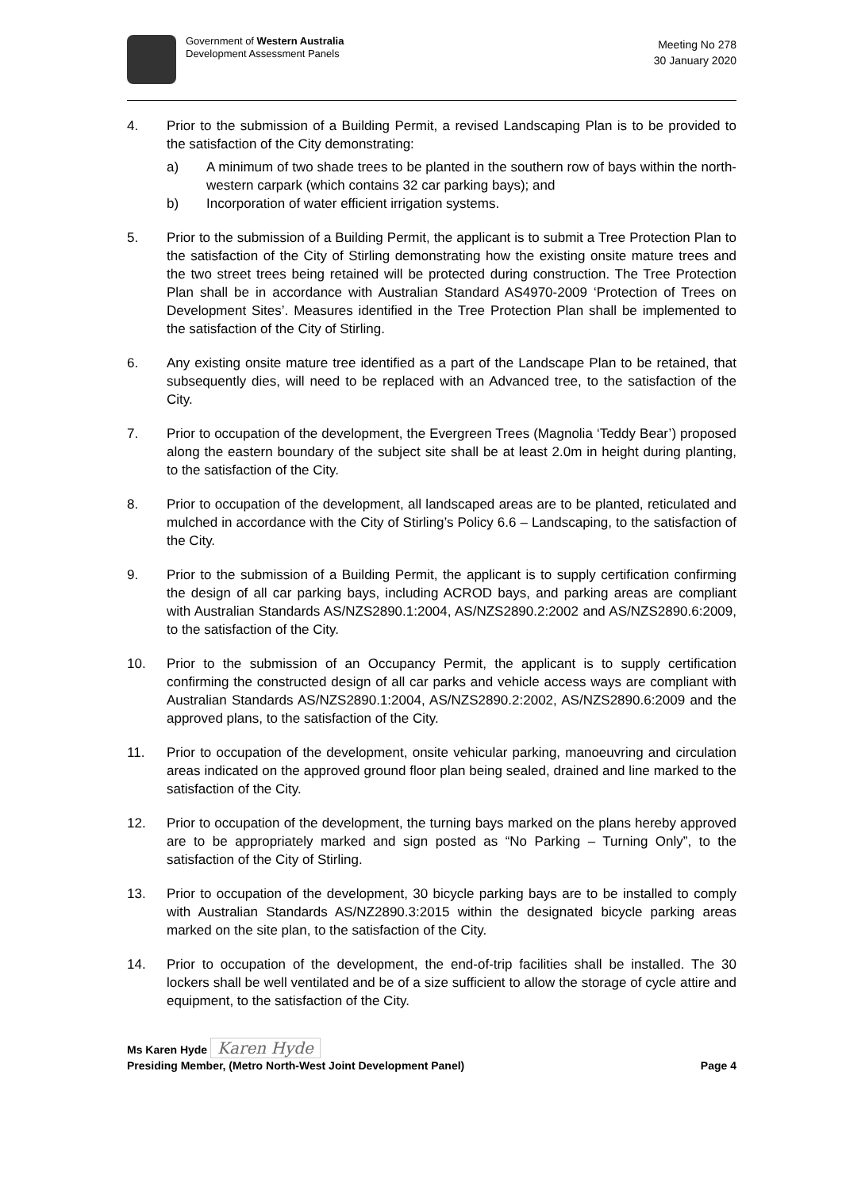Government of Western Australia
Development Assessment Panels
Meeting No 278
30 January 2020
4. Prior to the submission of a Building Permit, a revised Landscaping Plan is to be provided to the satisfaction of the City demonstrating:
a) A minimum of two shade trees to be planted in the southern row of bays within the north-western carpark (which contains 32 car parking bays); and
b) Incorporation of water efficient irrigation systems.
5. Prior to the submission of a Building Permit, the applicant is to submit a Tree Protection Plan to the satisfaction of the City of Stirling demonstrating how the existing onsite mature trees and the two street trees being retained will be protected during construction. The Tree Protection Plan shall be in accordance with Australian Standard AS4970-2009 ‘Protection of Trees on Development Sites’. Measures identified in the Tree Protection Plan shall be implemented to the satisfaction of the City of Stirling.
6. Any existing onsite mature tree identified as a part of the Landscape Plan to be retained, that subsequently dies, will need to be replaced with an Advanced tree, to the satisfaction of the City.
7. Prior to occupation of the development, the Evergreen Trees (Magnolia ‘Teddy Bear’) proposed along the eastern boundary of the subject site shall be at least 2.0m in height during planting, to the satisfaction of the City.
8. Prior to occupation of the development, all landscaped areas are to be planted, reticulated and mulched in accordance with the City of Stirling’s Policy 6.6 – Landscaping, to the satisfaction of the City.
9. Prior to the submission of a Building Permit, the applicant is to supply certification confirming the design of all car parking bays, including ACROD bays, and parking areas are compliant with Australian Standards AS/NZS2890.1:2004, AS/NZS2890.2:2002 and AS/NZS2890.6:2009, to the satisfaction of the City.
10. Prior to the submission of an Occupancy Permit, the applicant is to supply certification confirming the constructed design of all car parks and vehicle access ways are compliant with Australian Standards AS/NZS2890.1:2004, AS/NZS2890.2:2002, AS/NZS2890.6:2009 and the approved plans, to the satisfaction of the City.
11. Prior to occupation of the development, onsite vehicular parking, manoeuvring and circulation areas indicated on the approved ground floor plan being sealed, drained and line marked to the satisfaction of the City.
12. Prior to occupation of the development, the turning bays marked on the plans hereby approved are to be appropriately marked and sign posted as “No Parking – Turning Only”, to the satisfaction of the City of Stirling.
13. Prior to occupation of the development, 30 bicycle parking bays are to be installed to comply with Australian Standards AS/NZ2890.3:2015 within the designated bicycle parking areas marked on the site plan, to the satisfaction of the City.
14. Prior to occupation of the development, the end-of-trip facilities shall be installed. The 30 lockers shall be well ventilated and be of a size sufficient to allow the storage of cycle attire and equipment, to the satisfaction of the City.
Ms Karen Hyde Karen Hyde
Presiding Member, (Metro North-West Joint Development Panel) Page 4